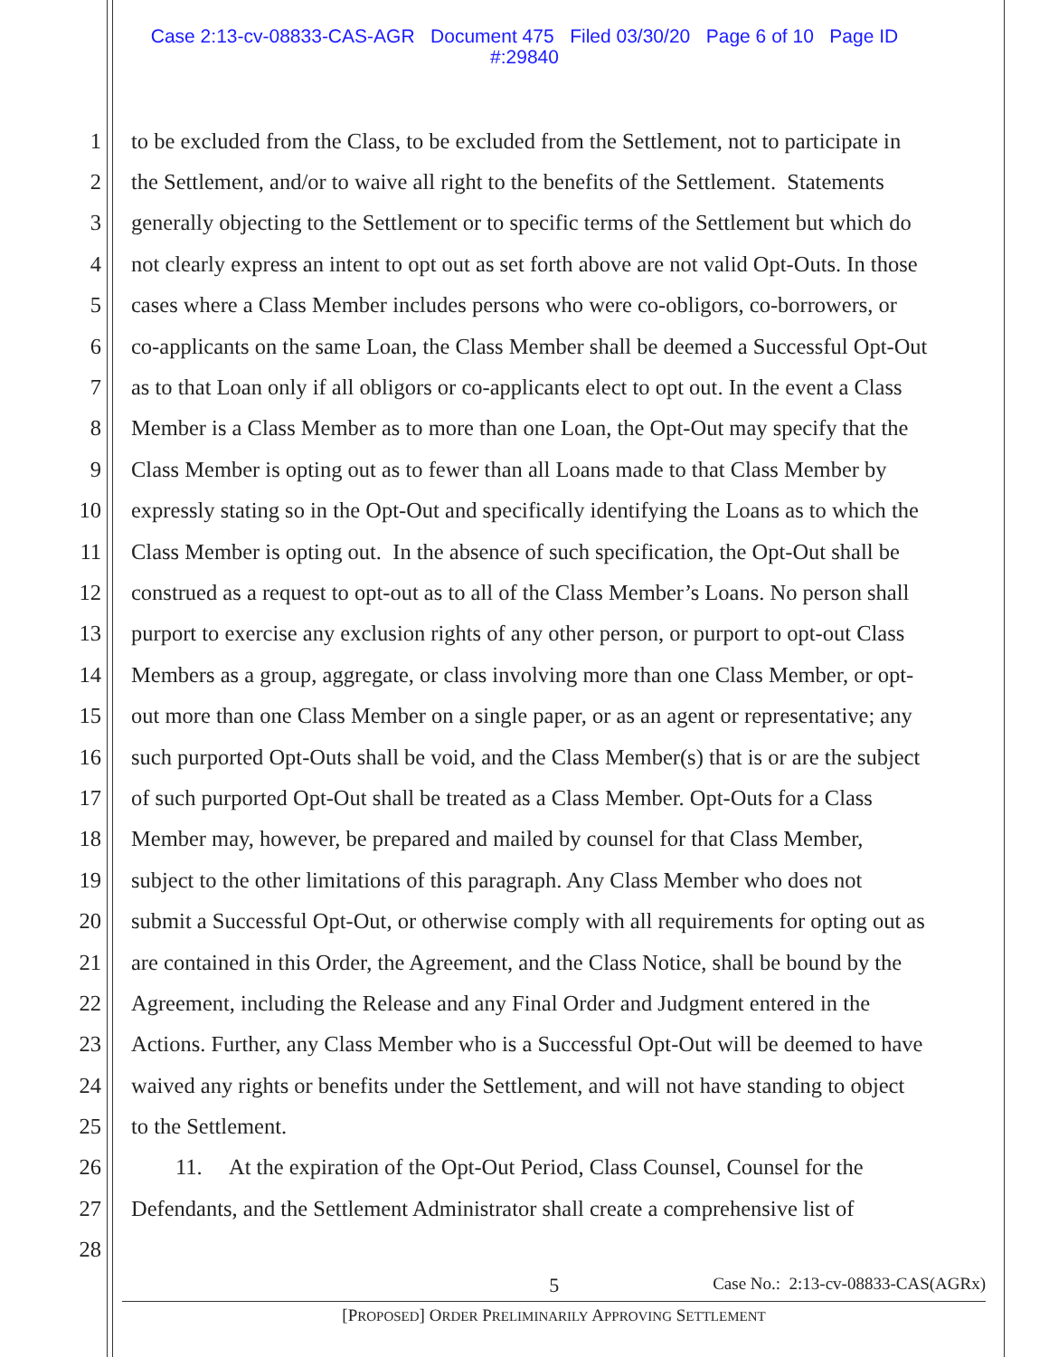Case 2:13-cv-08833-CAS-AGR Document 475 Filed 03/30/20 Page 6 of 10 Page ID
#:29840
1 to be excluded from the Class, to be excluded from the Settlement, not to participate in
2 the Settlement, and/or to waive all right to the benefits of the Settlement. Statements
3 generally objecting to the Settlement or to specific terms of the Settlement but which do
4 not clearly express an intent to opt out as set forth above are not valid Opt-Outs. In those
5 cases where a Class Member includes persons who were co-obligors, co-borrowers, or
6 co-applicants on the same Loan, the Class Member shall be deemed a Successful Opt-Out
7 as to that Loan only if all obligors or co-applicants elect to opt out. In the event a Class
8 Member is a Class Member as to more than one Loan, the Opt-Out may specify that the
9 Class Member is opting out as to fewer than all Loans made to that Class Member by
10 expressly stating so in the Opt-Out and specifically identifying the Loans as to which the
11 Class Member is opting out. In the absence of such specification, the Opt-Out shall be
12 construed as a request to opt-out as to all of the Class Member’s Loans. No person shall
13 purport to exercise any exclusion rights of any other person, or purport to opt-out Class
14 Members as a group, aggregate, or class involving more than one Class Member, or opt-
15 out more than one Class Member on a single paper, or as an agent or representative; any
16 such purported Opt-Outs shall be void, and the Class Member(s) that is or are the subject
17 of such purported Opt-Out shall be treated as a Class Member. Opt-Outs for a Class
18 Member may, however, be prepared and mailed by counsel for that Class Member,
19 subject to the other limitations of this paragraph. Any Class Member who does not
20 submit a Successful Opt-Out, or otherwise comply with all requirements for opting out as
21 are contained in this Order, the Agreement, and the Class Notice, shall be bound by the
22 Agreement, including the Release and any Final Order and Judgment entered in the
23 Actions. Further, any Class Member who is a Successful Opt-Out will be deemed to have
24 waived any rights or benefits under the Settlement, and will not have standing to object
25 to the Settlement.
26 11. At the expiration of the Opt-Out Period, Class Counsel, Counsel for the
27 Defendants, and the Settlement Administrator shall create a comprehensive list of
28
5 Case No.: 2:13-cv-08833-CAS(AGRx)
[PROPOSED] ORDER PRELIMINARILY APPROVING SETTLEMENT